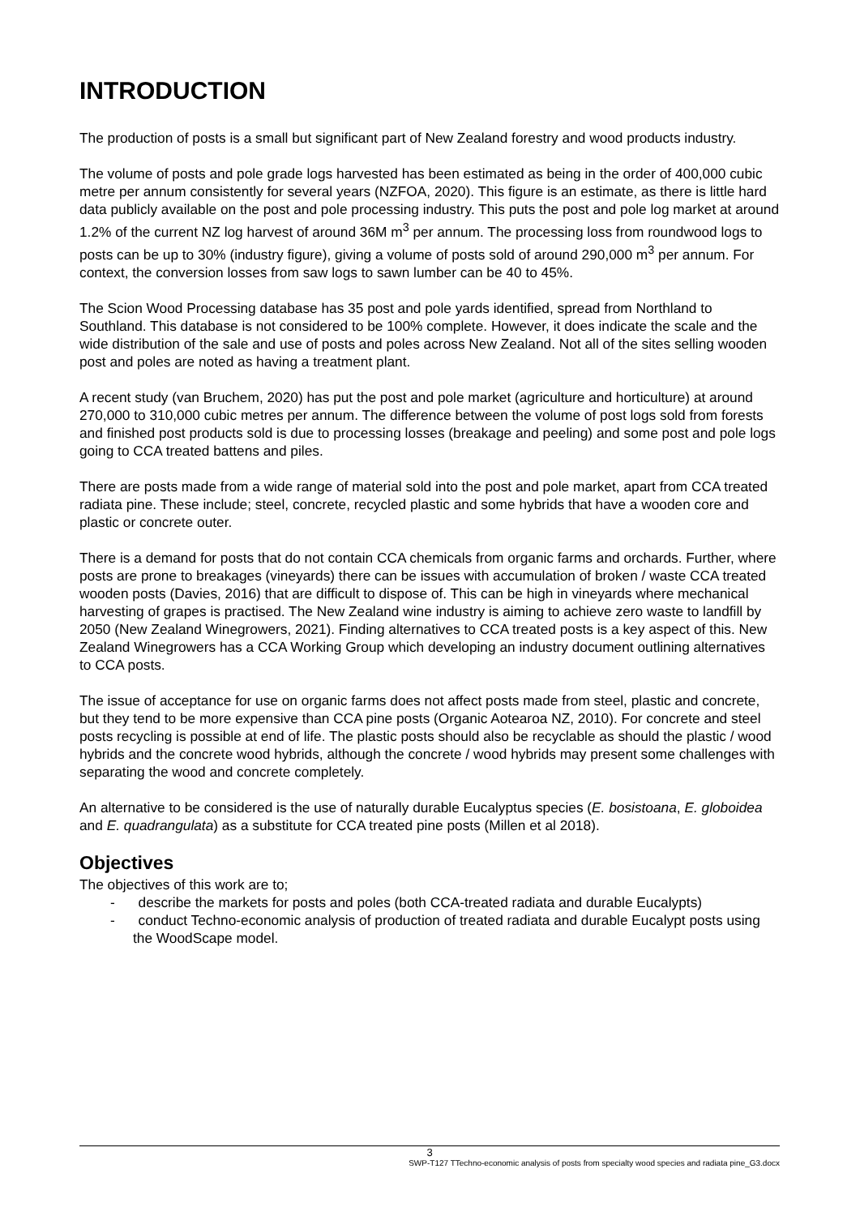INTRODUCTION
The production of posts is a small but significant part of New Zealand forestry and wood products industry.
The volume of posts and pole grade logs harvested has been estimated as being in the order of 400,000 cubic metre per annum consistently for several years (NZFOA, 2020). This figure is an estimate, as there is little hard data publicly available on the post and pole processing industry. This puts the post and pole log market at around 1.2% of the current NZ log harvest of around 36M m<sup>3</sup> per annum. The processing loss from roundwood logs to posts can be up to 30% (industry figure), giving a volume of posts sold of around 290,000 m<sup>3</sup> per annum. For context, the conversion losses from saw logs to sawn lumber can be 40 to 45%.
The Scion Wood Processing database has 35 post and pole yards identified, spread from Northland to Southland. This database is not considered to be 100% complete. However, it does indicate the scale and the wide distribution of the sale and use of posts and poles across New Zealand. Not all of the sites selling wooden post and poles are noted as having a treatment plant.
A recent study (van Bruchem, 2020) has put the post and pole market (agriculture and horticulture) at around 270,000 to 310,000 cubic metres per annum. The difference between the volume of post logs sold from forests and finished post products sold is due to processing losses (breakage and peeling) and some post and pole logs going to CCA treated battens and piles.
There are posts made from a wide range of material sold into the post and pole market, apart from CCA treated radiata pine. These include; steel, concrete, recycled plastic and some hybrids that have a wooden core and plastic or concrete outer.
There is a demand for posts that do not contain CCA chemicals from organic farms and orchards. Further, where posts are prone to breakages (vineyards) there can be issues with accumulation of broken / waste CCA treated wooden posts (Davies, 2016) that are difficult to dispose of. This can be high in vineyards where mechanical harvesting of grapes is practised. The New Zealand wine industry is aiming to achieve zero waste to landfill by 2050 (New Zealand Winegrowers, 2021). Finding alternatives to CCA treated posts is a key aspect of this. New Zealand Winegrowers has a CCA Working Group which developing an industry document outlining alternatives to CCA posts.
The issue of acceptance for use on organic farms does not affect posts made from steel, plastic and concrete, but they tend to be more expensive than CCA pine posts (Organic Aotearoa NZ, 2010). For concrete and steel posts recycling is possible at end of life. The plastic posts should also be recyclable as should the plastic / wood hybrids and the concrete wood hybrids, although the concrete / wood hybrids may present some challenges with separating the wood and concrete completely.
An alternative to be considered is the use of naturally durable Eucalyptus species (E. bosistoana, E. globoidea and E. quadrangulata) as a substitute for CCA treated pine posts (Millen et al 2018).
Objectives
The objectives of this work are to;
- describe the markets for posts and poles (both CCA-treated radiata and durable Eucalypts)
- conduct Techno-economic analysis of production of treated radiata and durable Eucalypt posts using the WoodScape model.
3
SWP-T127 TTechno-economic analysis of posts from specialty wood species and radiata pine_G3.docx